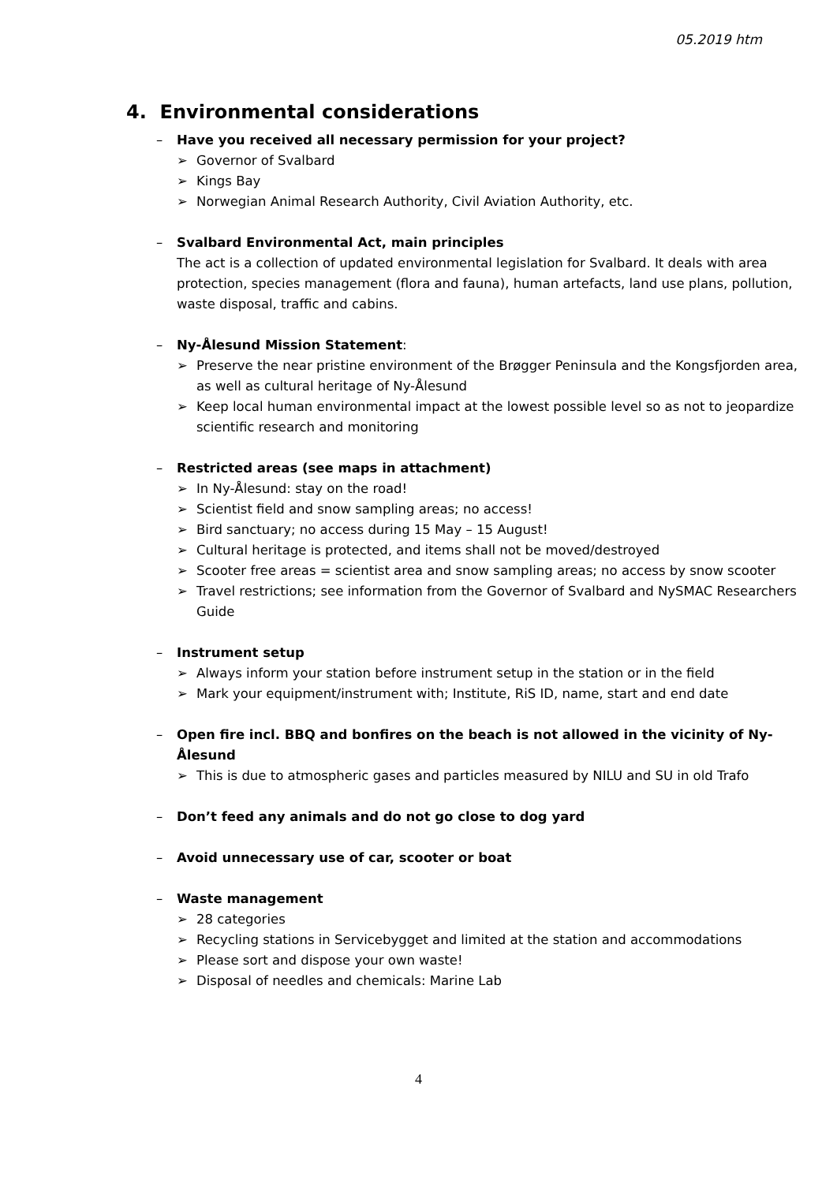05.2019 htm
4. Environmental considerations
– Have you received all necessary permission for your project?
➢ Governor of Svalbard
➢ Kings Bay
➢ Norwegian Animal Research Authority, Civil Aviation Authority, etc.
– Svalbard Environmental Act, main principles
The act is a collection of updated environmental legislation for Svalbard. It deals with area protection, species management (flora and fauna), human artefacts, land use plans, pollution, waste disposal, traffic and cabins.
– Ny-Ålesund Mission Statement:
➢ Preserve the near pristine environment of the Brøgger Peninsula and the Kongsfjorden area, as well as cultural heritage of Ny-Ålesund
➢ Keep local human environmental impact at the lowest possible level so as not to jeopardize scientific research and monitoring
– Restricted areas (see maps in attachment)
➢ In Ny-Ålesund: stay on the road!
➢ Scientist field and snow sampling areas; no access!
➢ Bird sanctuary; no access during 15 May – 15 August!
➢ Cultural heritage is protected, and items shall not be moved/destroyed
➢ Scooter free areas = scientist area and snow sampling areas; no access by snow scooter
➢ Travel restrictions; see information from the Governor of Svalbard and NySMAC Researchers Guide
– Instrument setup
➢ Always inform your station before instrument setup in the station or in the field
➢ Mark your equipment/instrument with; Institute, RiS ID, name, start and end date
– Open fire incl. BBQ and bonfires on the beach is not allowed in the vicinity of Ny-Ålesund
➢ This is due to atmospheric gases and particles measured by NILU and SU in old Trafo
– Don’t feed any animals and do not go close to dog yard
– Avoid unnecessary use of car, scooter or boat
– Waste management
➢ 28 categories
➢ Recycling stations in Servicebygget and limited at the station and accommodations
➢ Please sort and dispose your own waste!
➢ Disposal of needles and chemicals: Marine Lab
4